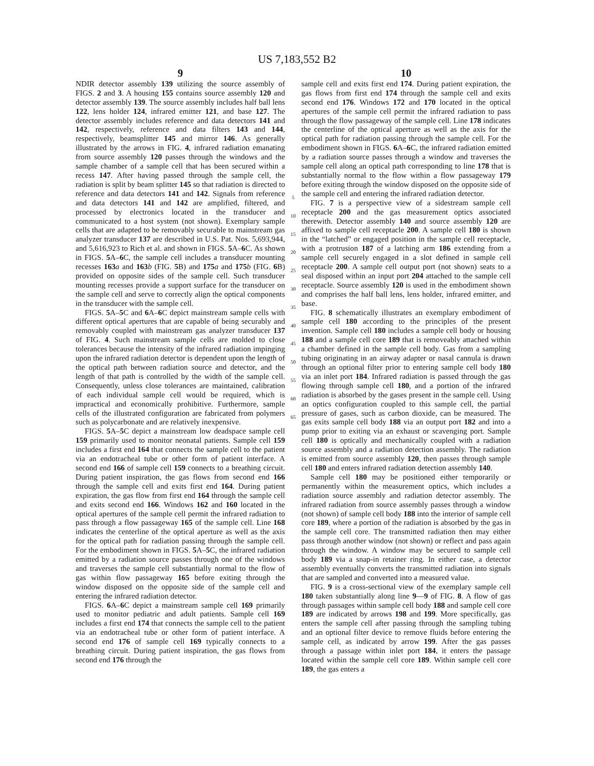US 7,183,552 B2
9
NDIR detector assembly 139 utilizing the source assembly of FIGS. 2 and 3. A housing 155 contains source assembly 120 and detector assembly 139. The source assembly includes half ball lens 122, lens holder 124, infrared emitter 121, and base 127. The detector assembly includes reference and data detectors 141 and 142, respectively, reference and data filters 143 and 144, respectively, beamsplitter 145 and mirror 146. As generally illustrated by the arrows in FIG. 4, infrared radiation emanating from source assembly 120 passes through the windows and the sample chamber of a sample cell that has been secured within a recess 147. After having passed through the sample cell, the radiation is split by beam splitter 145 so that radiation is directed to reference and data detectors 141 and 142. Signals from reference and data detectors 141 and 142 are amplified, filtered, and processed by electronics located in the transducer and communicated to a host system (not shown). Exemplary sample cells that are adapted to be removably securable to mainstream gas analyzer transducer 137 are described in U.S. Pat. Nos. 5,693,944, and 5,616,923 to Rich et al. and shown in FIGS. 5 A–6 C. As shown in FIGS. 5 A–6 C, the sample cell includes a transducer mounting recesses 163 a and 163 b (FIG. 5 B) and 175 a and 175 b (FIG. 6 B) provided on opposite sides of the sample cell. Such transducer mounting recesses provide a support surface for the transducer on the sample cell and serve to correctly align the optical components in the transducer with the sample cell.
FIGS. 5 A–5 C and 6 A–6 C depict mainstream sample cells with different optical apertures that are capable of being securably and removably coupled with mainstream gas analyzer transducer 137 of FIG. 4. Such mainstream sample cells are molded to close tolerances because the intensity of the infrared radiation impinging upon the infrared radiation detector is dependent upon the length of the optical path between radiation source and detector, and the length of that path is controlled by the width of the sample cell. Consequently, unless close tolerances are maintained, calibration of each individual sample cell would be required, which is impractical and economically prohibitive. Furthermore, sample cells of the illustrated configuration are fabricated from polymers such as polycarbonate and are relatively inexpensive.
FIGS. 5 A–5 C depict a mainstream low deadspace sample cell 159 primarily used to monitor neonatal patients. Sample cell 159 includes a first end 164 that connects the sample cell to the patient via an endotracheal tube or other form of patient interface. A second end 166 of sample cell 159 connects to a breathing circuit. During patient inspiration, the gas flows from second end 166 through the sample cell and exits first end 164. During patient expiration, the gas flow from first end 164 through the sample cell and exits second end 166. Windows 162 and 160 located in the optical apertures of the sample cell permit the infrared radiation to pass through a flow passageway 165 of the sample cell. Line 168 indicates the centerline of the optical aperture as well as the axis for the optical path for radiation passing through the sample cell. For the embodiment shown in FIGS. 5 A–5 C, the infrared radiation emitted by a radiation source passes through one of the windows and traverses the sample cell substantially normal to the flow of gas within flow passageway 165 before exiting through the window disposed on the opposite side of the sample cell and entering the infrared radiation detector.
FIGS. 6 A–6 C depict a mainstream sample cell 169 primarily used to monitor pediatric and adult patients. Sample cell 169 includes a first end 174 that connects the sample cell to the patient via an endotracheal tube or other form of patient interface. A second end 176 of sample cell 169 typically connects to a breathing circuit. During patient inspiration, the gas flows from second end 176 through the
5
10
15
20
25
30
35
40
45
50
55
60
65
10
sample cell and exits first end 174. During patient expiration, the gas flows from first end 174 through the sample cell and exits second end 176. Windows 172 and 170 located in the optical apertures of the sample cell permit the infrared radiation to pass through the flow passageway of the sample cell. Line 178 indicates the centerline of the optical aperture as well as the axis for the optical path for radiation passing through the sample cell. For the embodiment shown in FIGS. 6 A–6 C, the infrared radiation emitted by a radiation source passes through a window and traverses the sample cell along an optical path corresponding to line 178 that is substantially normal to the flow within a flow passageway 179 before exiting through the window disposed on the opposite side of the sample cell and entering the infrared radiation detector.
FIG. 7 is a perspective view of a sidestream sample cell receptacle 200 and the gas measurement optics associated therewith. Detector assembly 140 and source assembly 120 are affixed to sample cell receptacle 200. A sample cell 180 is shown in the “latched” or engaged position in the sample cell receptacle, with a protrusion 187 of a latching arm 186 extending from a sample cell securely engaged in a slot defined in sample cell receptacle 200. A sample cell output port (not shown) seats to a seal disposed within an input port 204 attached to the sample cell receptacle. Source assembly 120 is used in the embodiment shown and comprises the half ball lens, lens holder, infrared emitter, and base.
FIG. 8 schematically illustrates an exemplary embodiment of sample cell 180 according to the principles of the present invention. Sample cell 180 includes a sample cell body or housing 188 and a sample cell core 189 that is removeably attached within a chamber defined in the sample cell body. Gas from a sampling tubing originating in an airway adapter or nasal cannula is drawn through an optional filter prior to entering sample cell body 180 via an inlet port 184. Infrared radiation is passed through the gas flowing through sample cell 180, and a portion of the infrared radiation is absorbed by the gases present in the sample cell. Using an optics configuration coupled to this sample cell, the partial pressure of gases, such as carbon dioxide, can be measured. The gas exits sample cell body 188 via an output port 182 and into a pump prior to exiting via an exhaust or scavenging port. Sample cell 180 is optically and mechanically coupled with a radiation source assembly and a radiation detection assembly. The radiation is emitted from source assembly 120, then passes through sample cell 180 and enters infrared radiation detection assembly 140.
Sample cell 180 may be positioned either temporarily or permanently within the measurement optics, which includes a radiation source assembly and radiation detector assembly. The infrared radiation from source assembly passes through a window (not shown) of sample cell body 188 into the interior of sample cell core 189, where a portion of the radiation is absorbed by the gas in the sample cell core. The transmitted radiation then may either pass through another window (not shown) or reflect and pass again through the window. A window may be secured to sample cell body 189 via a snap-in retainer ring. In either case, a detector assembly eventually converts the transmitted radiation into signals that are sampled and converted into a measured value.
FIG. 9 is a cross-sectional view of the exemplary sample cell 180 taken substantially along line 9—9 of FIG. 8. A flow of gas through passages within sample cell body 188 and sample cell core 189 are indicated by arrows 198 and 199. More specifically, gas enters the sample cell after passing through the sampling tubing and an optional filter device to remove fluids before entering the sample cell, as indicated by arrow 199. After the gas passes through a passage within inlet port 184, it enters the passage located within the sample cell core 189. Within sample cell core 189, the gas enters a